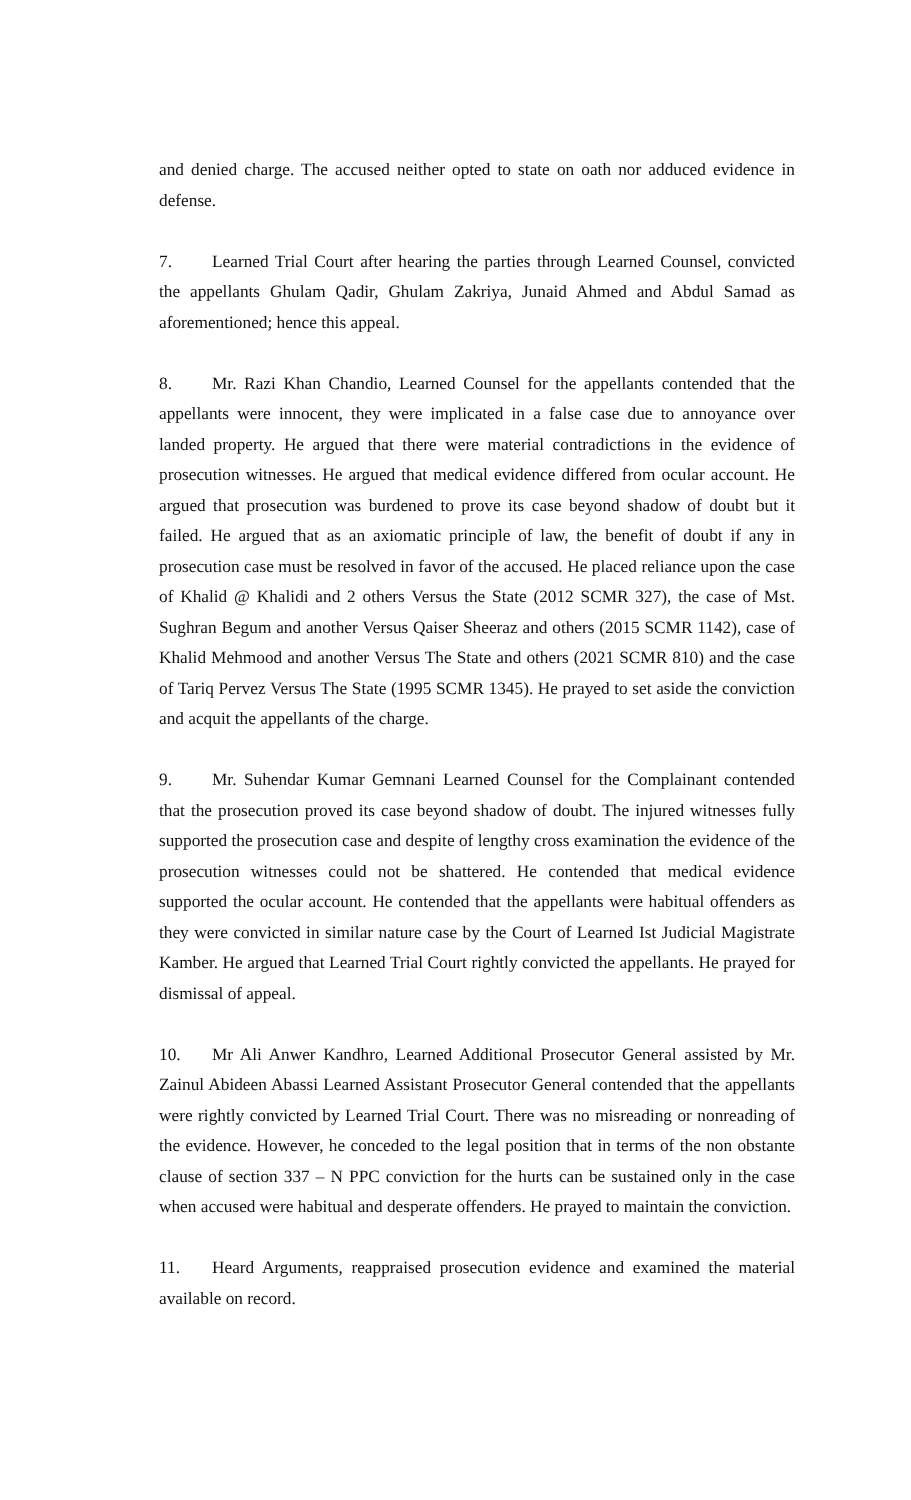and denied charge. The accused neither opted to state on oath nor adduced evidence in defense.
7. Learned Trial Court after hearing the parties through Learned Counsel, convicted the appellants Ghulam Qadir, Ghulam Zakriya, Junaid Ahmed and Abdul Samad as aforementioned; hence this appeal.
8. Mr. Razi Khan Chandio, Learned Counsel for the appellants contended that the appellants were innocent, they were implicated in a false case due to annoyance over landed property. He argued that there were material contradictions in the evidence of prosecution witnesses. He argued that medical evidence differed from ocular account. He argued that prosecution was burdened to prove its case beyond shadow of doubt but it failed. He argued that as an axiomatic principle of law, the benefit of doubt if any in prosecution case must be resolved in favor of the accused. He placed reliance upon the case of Khalid @ Khalidi and 2 others Versus the State (2012 SCMR 327), the case of Mst. Sughran Begum and another Versus Qaiser Sheeraz and others (2015 SCMR 1142), case of Khalid Mehmood and another Versus The State and others (2021 SCMR 810) and the case of Tariq Pervez Versus The State (1995 SCMR 1345). He prayed to set aside the conviction and acquit the appellants of the charge.
9. Mr. Suhendar Kumar Gemnani Learned Counsel for the Complainant contended that the prosecution proved its case beyond shadow of doubt. The injured witnesses fully supported the prosecution case and despite of lengthy cross examination the evidence of the prosecution witnesses could not be shattered. He contended that medical evidence supported the ocular account. He contended that the appellants were habitual offenders as they were convicted in similar nature case by the Court of Learned Ist Judicial Magistrate Kamber. He argued that Learned Trial Court rightly convicted the appellants. He prayed for dismissal of appeal.
10. Mr Ali Anwer Kandhro, Learned Additional Prosecutor General assisted by Mr. Zainul Abideen Abassi Learned Assistant Prosecutor General contended that the appellants were rightly convicted by Learned Trial Court. There was no misreading or nonreading of the evidence. However, he conceded to the legal position that in terms of the non obstante clause of section 337 – N PPC conviction for the hurts can be sustained only in the case when accused were habitual and desperate offenders. He prayed to maintain the conviction.
11. Heard Arguments, reappraised prosecution evidence and examined the material available on record.